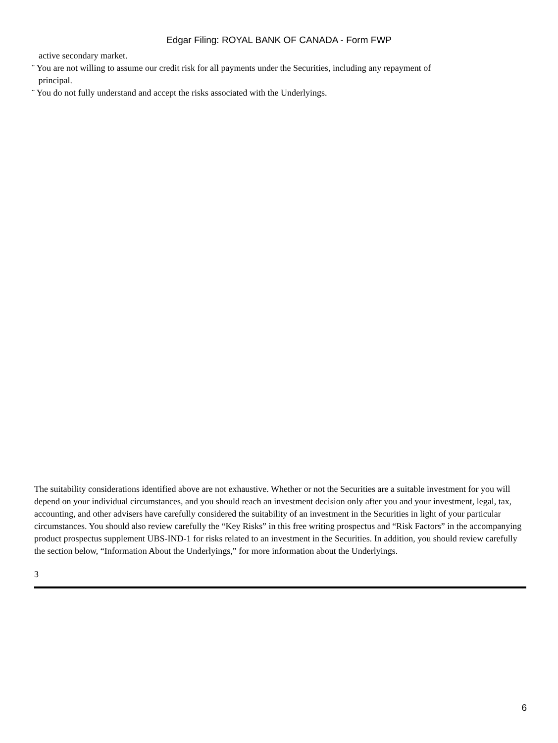Edgar Filing: ROYAL BANK OF CANADA - Form FWP
active secondary market.
¨ You are not willing to assume our credit risk for all payments under the Securities, including any repayment of
principal.
¨ You do not fully understand and accept the risks associated with the Underlyings.
The suitability considerations identified above are not exhaustive. Whether or not the Securities are a suitable investment for you will depend on your individual circumstances, and you should reach an investment decision only after you and your investment, legal, tax, accounting, and other advisers have carefully considered the suitability of an investment in the Securities in light of your particular circumstances. You should also review carefully the “Key Risks” in this free writing prospectus and “Risk Factors” in the accompanying product prospectus supplement UBS-IND-1 for risks related to an investment in the Securities. In addition, you should review carefully the section below, “Information About the Underlyings,” for more information about the Underlyings.
3
6